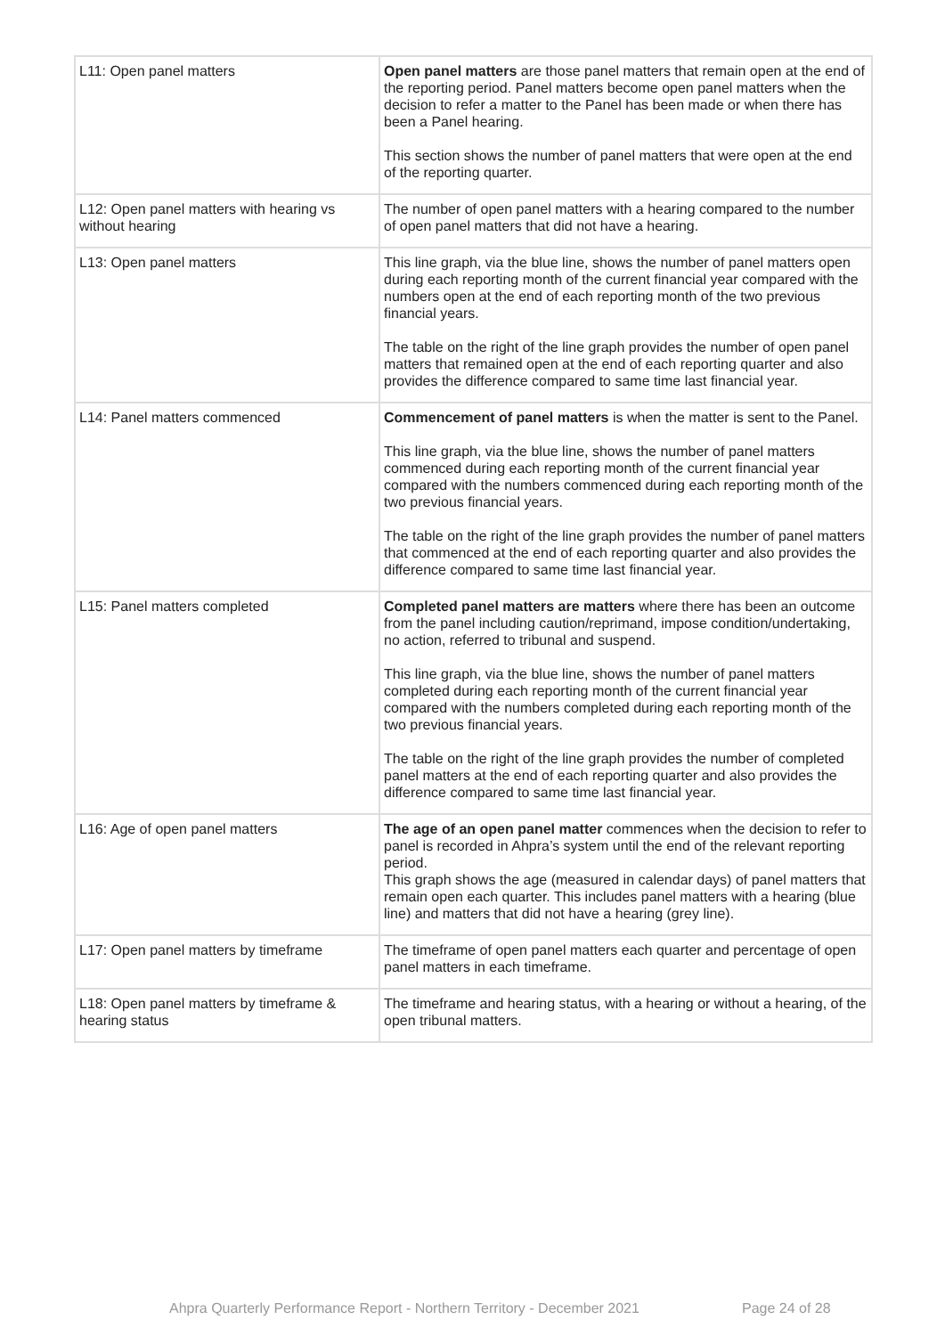| L11: Open panel matters | Open panel matters are those panel matters that remain open at the end of the reporting period. Panel matters become open panel matters when the decision to refer a matter to the Panel has been made or when there has been a Panel hearing. This section shows the number of panel matters that were open at the end of the reporting quarter. |
| L12: Open panel matters with hearing vs without hearing | The number of open panel matters with a hearing compared to the number of open panel matters that did not have a hearing. |
| L13: Open panel matters | This line graph, via the blue line, shows the number of panel matters open during each reporting month of the current financial year compared with the numbers open at the end of each reporting month of the two previous financial years. The table on the right of the line graph provides the number of open panel matters that remained open at the end of each reporting quarter and also provides the difference compared to same time last financial year. |
| L14: Panel matters commenced | Commencement of panel matters is when the matter is sent to the Panel. This line graph, via the blue line, shows the number of panel matters commenced during each reporting month of the current financial year compared with the numbers commenced during each reporting month of the two previous financial years. The table on the right of the line graph provides the number of panel matters that commenced at the end of each reporting quarter and also provides the difference compared to same time last financial year. |
| L15: Panel matters completed | Completed panel matters are matters where there has been an outcome from the panel including caution/reprimand, impose condition/undertaking, no action, referred to tribunal and suspend. This line graph, via the blue line, shows the number of panel matters completed during each reporting month of the current financial year compared with the numbers completed during each reporting month of the two previous financial years. The table on the right of the line graph provides the number of completed panel matters at the end of each reporting quarter and also provides the difference compared to same time last financial year. |
| L16: Age of open panel matters | The age of an open panel matter commences when the decision to refer to panel is recorded in Ahpra’s system until the end of the relevant reporting period. This graph shows the age (measured in calendar days) of panel matters that remain open each quarter. This includes panel matters with a hearing (blue line) and matters that did not have a hearing (grey line). |
| L17: Open panel matters by timeframe | The timeframe of open panel matters each quarter and percentage of open panel matters in each timeframe. |
| L18: Open panel matters by timeframe & hearing status | The timeframe and hearing status, with a hearing or without a hearing, of the open tribunal matters. |
Ahpra Quarterly Performance Report - Northern Territory - December 2021
Page 24 of 28